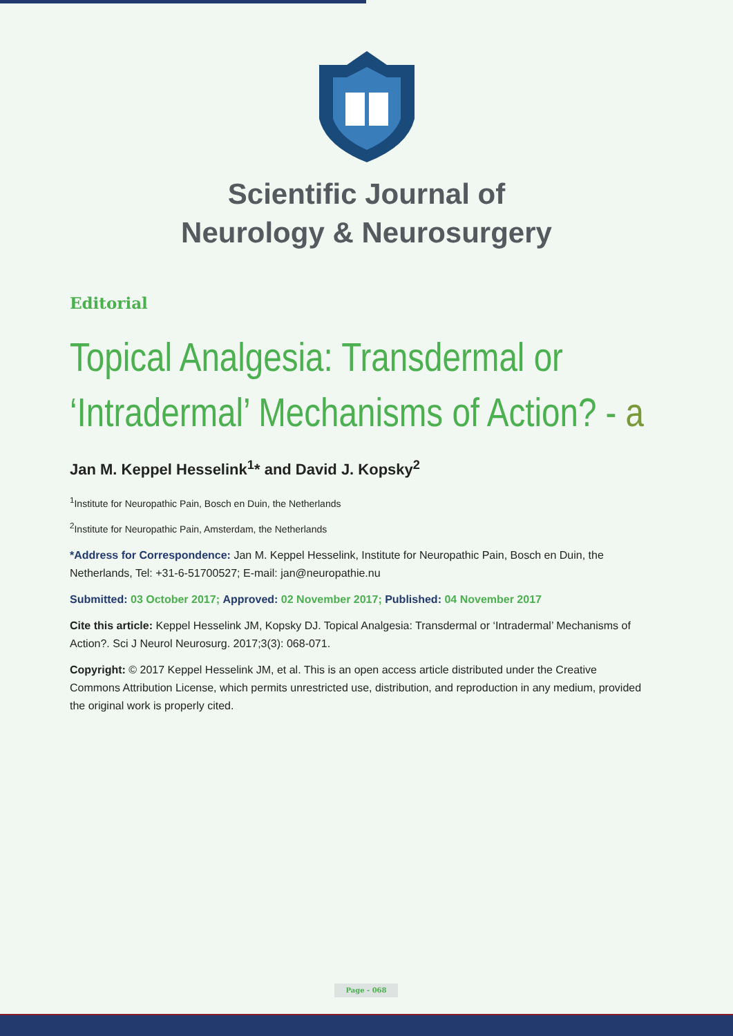Scientific Journal of
Neurology & Neurosurgery
Editorial
Topical Analgesia: Transdermal or ‘Intradermal’ Mechanisms of Action? - a
Jan M. Keppel Hesselink<sup>1</sup>* and David J. Kopsky<sup>2</sup>
<sup>1</sup> Institute for Neuropathic Pain, Bosch en Duin, the Netherlands
<sup>2</sup> Institute for Neuropathic Pain, Amsterdam, the Netherlands
*Address for Correspondence: Jan M. Keppel Hesselink, Institute for Neuropathic Pain, Bosch en Duin, the Netherlands, Tel: +31-6-51700527; E-mail: jan@neuropathie.nu
Submitted: 03 October 2017; Approved: 02 November 2017; Published: 04 November 2017
Cite this article: Keppel Hesselink JM, Kopsky DJ. Topical Analgesia: Transdermal or ‘Intradermal’ Mechanisms of Action?. Sci J Neurol Neurosurg. 2017;3(3): 068-071.
Copyright: © 2017 Keppel Hesselink JM, et al. This is an open access article distributed under the Creative Commons Attribution License, which permits unrestricted use, distribution, and reproduction in any medium, provided the original work is properly cited.
Page - 068